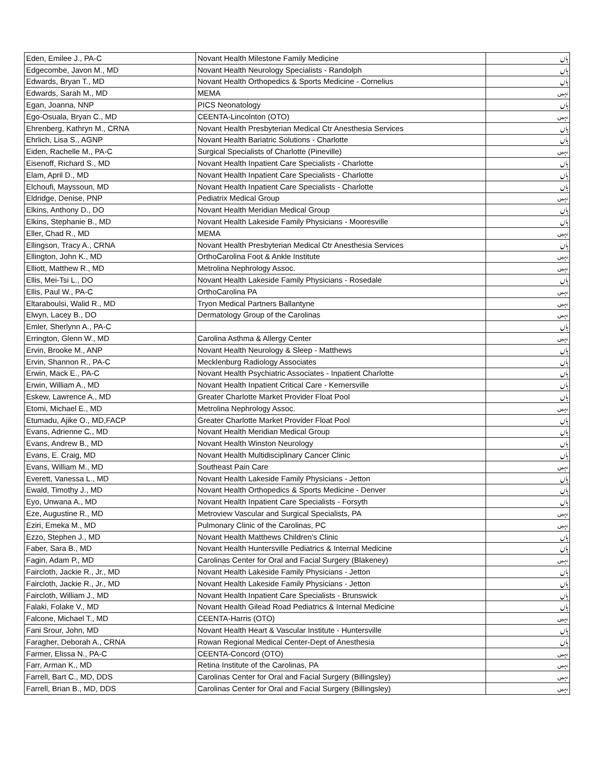| Eden, Emilee J., PA-C | Novant Health Milestone Family Medicine | ہاں |
| Edgecombe, Javon M., MD | Novant Health Neurology Specialists - Randolph | ہاں |
| Edwards, Bryan T., MD | Novant Health Orthopedics & Sports Medicine - Cornelius | ہاں |
| Edwards, Sarah M., MD | MEMA | نہیں |
| Egan, Joanna, NNP | PICS Neonatology | ہاں |
| Ego-Osuala, Bryan C., MD | CEENTA-Lincolnton (OTO) | نہیں |
| Ehrenberg, Kathryn M., CRNA | Novant Health Presbyterian Medical Ctr Anesthesia Services | ہاں |
| Ehrlich, Lisa S., AGNP | Novant Health Bariatric Solutions - Charlotte | ہاں |
| Eiden, Rachelle M., PA-C | Surgical Specialists of Charlotte (Pineville) | نہیں |
| Eisenoff, Richard S., MD | Novant Health Inpatient Care Specialists - Charlotte | ہاں |
| Elam, April D., MD | Novant Health Inpatient Care Specialists - Charlotte | ہاں |
| Elchoufi, Mayssoun, MD | Novant Health Inpatient Care Specialists - Charlotte | ہاں |
| Eldridge, Denise, PNP | Pediatrix Medical Group | نہیں |
| Elkins, Anthony D., DO | Novant Health Meridian Medical Group | ہاں |
| Elkins, Stephanie B., MD | Novant Health Lakeside Family Physicians - Mooresville | ہاں |
| Eller, Chad R., MD | MEMA | نہیں |
| Ellingson, Tracy A., CRNA | Novant Health Presbyterian Medical Ctr Anesthesia Services | ہاں |
| Ellington, John K., MD | OrthoCarolina Foot & Ankle Institute | نہیں |
| Elliott, Matthew R., MD | Metrolina Nephrology Assoc. | نہیں |
| Ellis, Mei-Tsi L., DO | Novant Health Lakeside Family Physicians - Rosedale | ہاں |
| Ellis, Paul W., PA-C | OrthoCarolina PA | نہیں |
| Eltaraboulsi, Walid R., MD | Tryon Medical Partners Ballantyne | نہیں |
| Elwyn, Lacey B., DO | Dermatology Group of the Carolinas | نہیں |
| Emler, Sherlynn A., PA-C | | ہاں |
| Errington, Glenn W., MD | Carolina Asthma & Allergy Center | نہیں |
| Ervin, Brooke M., ANP | Novant Health Neurology & Sleep - Matthews | ہاں |
| Ervin, Shannon R., PA-C | Mecklenburg Radiology Associates | ہاں |
| Erwin, Mack E., PA-C | Novant Health Psychiatric Associates - Inpatient Charlotte | ہاں |
| Erwin, William A., MD | Novant Health Inpatient Critical Care - Kernersville | ہاں |
| Eskew, Lawrence A., MD | Greater Charlotte Market Provider Float Pool | ہاں |
| Etomi, Michael E., MD | Metrolina Nephrology Assoc. | نہیں |
| Etumadu, Ajike O., MD,FACP | Greater Charlotte Market Provider Float Pool | ہاں |
| Evans, Adrienne C., MD | Novant Health Meridian Medical Group | ہاں |
| Evans, Andrew B., MD | Novant Health Winston Neurology | ہاں |
| Evans, E. Craig, MD | Novant Health Multidisciplinary Cancer Clinic | ہاں |
| Evans, William M., MD | Southeast Pain Care | نہیں |
| Everett, Vanessa L., MD | Novant Health Lakeside Family Physicians - Jetton | ہاں |
| Ewald, Timothy J., MD | Novant Health Orthopedics & Sports Medicine - Denver | ہاں |
| Eyo, Unwana A., MD | Novant Health Inpatient Care Specialists - Forsyth | ہاں |
| Eze, Augustine R., MD | Metroview Vascular and Surgical Specialists, PA | نہیں |
| Eziri, Emeka M., MD | Pulmonary Clinic of the Carolinas, PC | نہیں |
| Ezzo, Stephen J., MD | Novant Health Matthews Children's Clinic | ہاں |
| Faber, Sara B., MD | Novant Health Huntersville Pediatrics & Internal Medicine | ہاں |
| Fagin, Adam P., MD | Carolinas Center for Oral and Facial Surgery (Blakeney) | نہیں |
| Faircloth, Jackie R., Jr., MD | Novant Health Lakeside Family Physicians - Jetton | ہاں |
| Faircloth, Jackie R., Jr., MD | Novant Health Lakeside Family Physicians - Jetton | ہاں |
| Faircloth, William J., MD | Novant Health Inpatient Care Specialists - Brunswick | ہاں |
| Falaki, Folake V., MD | Novant Health Gilead Road Pediatrics & Internal Medicine | ہاں |
| Falcone, Michael T., MD | CEENTA-Harris (OTO) | نہیں |
| Fani Srour, John, MD | Novant Health Heart & Vascular Institute - Huntersville | ہاں |
| Faragher, Deborah A., CRNA | Rowan Regional Medical Center-Dept of Anesthesia | ہاں |
| Farmer, Elissa N., PA-C | CEENTA-Concord (OTO) | نہیں |
| Farr, Arman K., MD | Retina Institute of the Carolinas, PA | نہیں |
| Farrell, Bart C., MD, DDS | Carolinas Center for Oral and Facial Surgery (Billingsley) | نہیں |
| Farrell, Brian B., MD, DDS | Carolinas Center for Oral and Facial Surgery (Billingsley) | نہیں |